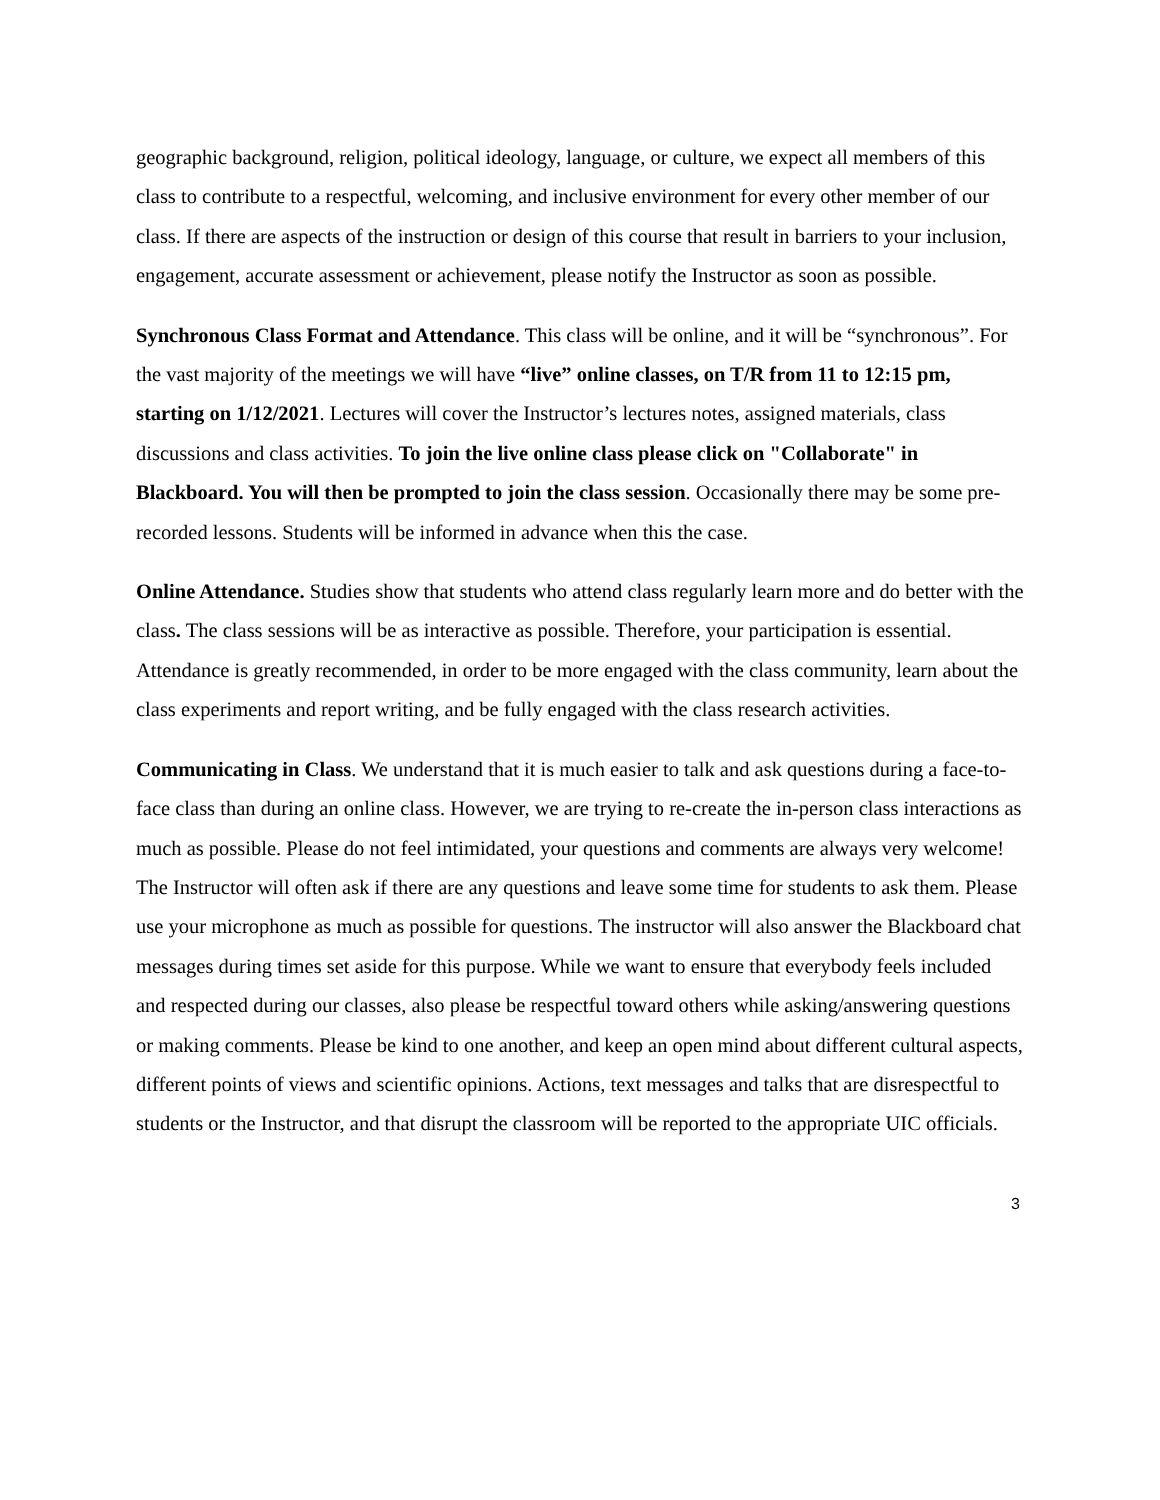geographic background, religion, political ideology, language, or culture, we expect all members of this class to contribute to a respectful, welcoming, and inclusive environment for every other member of our class. If there are aspects of the instruction or design of this course that result in barriers to your inclusion, engagement, accurate assessment or achievement, please notify the Instructor as soon as possible.
Synchronous Class Format and Attendance. This class will be online, and it will be “synchronous”. For the vast majority of the meetings we will have “live” online classes, on T/R from 11 to 12:15 pm, starting on 1/12/2021. Lectures will cover the Instructor’s lectures notes, assigned materials, class discussions and class activities. To join the live online class please click on "Collaborate" in Blackboard. You will then be prompted to join the class session. Occasionally there may be some pre-recorded lessons. Students will be informed in advance when this the case.
Online Attendance. Studies show that students who attend class regularly learn more and do better with the class. The class sessions will be as interactive as possible. Therefore, your participation is essential. Attendance is greatly recommended, in order to be more engaged with the class community, learn about the class experiments and report writing, and be fully engaged with the class research activities.
Communicating in Class. We understand that it is much easier to talk and ask questions during a face-to-face class than during an online class. However, we are trying to re-create the in-person class interactions as much as possible. Please do not feel intimidated, your questions and comments are always very welcome! The Instructor will often ask if there are any questions and leave some time for students to ask them. Please use your microphone as much as possible for questions. The instructor will also answer the Blackboard chat messages during times set aside for this purpose. While we want to ensure that everybody feels included and respected during our classes, also please be respectful toward others while asking/answering questions or making comments. Please be kind to one another, and keep an open mind about different cultural aspects, different points of views and scientific opinions. Actions, text messages and talks that are disrespectful to students or the Instructor, and that disrupt the classroom will be reported to the appropriate UIC officials.
3